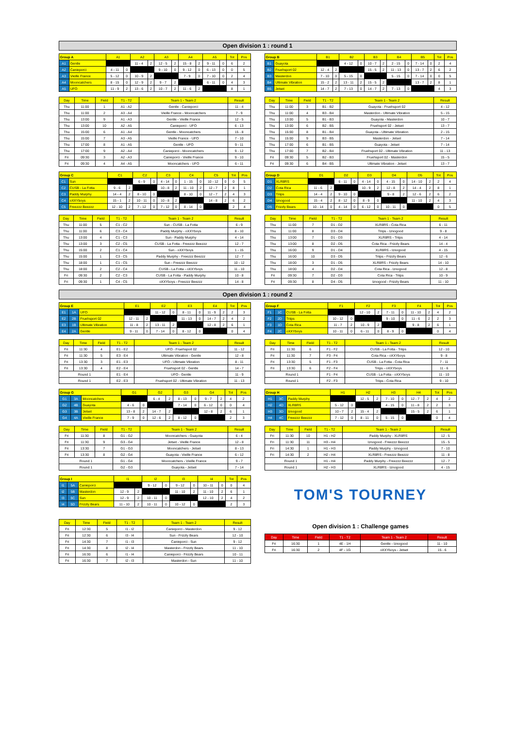Open division 1 : round 1
| Group A | | A1 | | A2 | | A3 | | A4 | | A5 | | Tot | Pos |
| --- | --- | --- | --- | --- | --- | --- | --- | --- | --- | --- | --- | --- | --- |
| A1 | Gentle | | | 11 - 4 | 2 | 12 - 5 | 2 | 15 - 8 | 2 | 9 - 11 | 0 | 6 | 2 |
| A2 | Canieporci | 4 - 11 | 0 | | | 9 - 10 | 0 | 9 - 12 | 0 | 6 - 13 | 0 | 0 | 5 |
| A3 | Vieille France | 5 - 12 | 0 | 10 - 9 | 2 | | | 7 - 9 | 0 | 7 - 10 | 0 | 2 | 4 |
| A4 | Mooncatchers | 8 - 15 | 0 | 12 - 9 | 2 | 9 - 7 | 2 | | | 6 - 11 | 0 | 4 | 3 |
| A5 | UFO | 11 - 9 | 2 | 13 - 6 | 2 | 10 - 7 | 2 | 11 - 6 | 2 | | | 8 | 1 |
| Group B | | B1 | | B2 | | B3 | | B4 | | B5 | | Tot | Pos |
| --- | --- | --- | --- | --- | --- | --- | --- | --- | --- | --- | --- | --- | --- |
| B1 | Guayota | | | 4 - 12 | 0 | 10 - 7 | 2 | 2 - 15 | 0 | 7 - 14 | 0 | 2 | 4 |
| B2 | Fruehsport 02 | 12 - 4 | 2 | | | 15 - 5 | 2 | 11 - 13 | 0 | 13 - 7 | 2 | 6 | 2 |
| B3 | Masterdon | 7 - 10 | 0 | 5 - 15 | 0 | | | 5 - 15 | 0 | 7 - 14 | 0 | 0 | 5 |
| B4 | Ultimate Vibration | 15 - 2 | 2 | 13 - 11 | 2 | 15 - 5 | 2 | | | 13 - 7 | 2 | 8 | 1 |
| B5 | Jetset | 14 - 7 | 2 | 7 - 13 | 0 | 14 - 7 | 2 | 7 - 13 | 0 | | | 4 | 3 |
| Day | Time | Field | T1 - T2 | Team 1 - Team 2 | Result |
| --- | --- | --- | --- | --- | --- |
| Thu | 11:00 | 1 | A1 - A2 | Gentle - Canieporci | 11 - 4 |
| Thu | 11:00 | 2 | A3 - A4 | Vieille France - Mooncatchers | 7 - 9 |
| Thu | 13:00 | 9 | A1 - A3 | Gentle - Vieille France | 12 - 5 |
| Thu | 13:00 | 10 | A2 - A5 | Canieporci - UFO | 6 - 13 |
| Thu | 15:00 | 6 | A1 - A4 | Gentle - Mooncatchers | 15 - 8 |
| Thu | 15:00 | 7 | A3 - A5 | Vieille France - UFO | 7 - 10 |
| Thu | 17:00 | 8 | A1 - A5 | Gentle - UFO | 9 - 11 |
| Thu | 17:00 | 9 | A2 - A4 | Canieporci - Mooncatchers | 9 - 12 |
| Fri | 09:30 | 3 | A2 - A3 | Canieporci - Vieille France | 9 - 10 |
| Fri | 09:30 | 4 | A4 - A5 | Mooncatchers - UFO | 6 - 11 |
| Day | Time | Field | T1 - T2 | Team 1 - Team 2 | Result |
| --- | --- | --- | --- | --- | --- |
| Thu | 11:00 | 3 | B1 - B2 | Guayota - Fruehsport 02 | 4 - 12 |
| Thu | 11:00 | 4 | B3 - B4 | Masterdon - Ultimate Vibration | 5 - 15 |
| Thu | 13:00 | 5 | B1 - B3 | Guayota - Masterdon | 10 - 7 |
| Thu | 13:00 | 6 | B2 - B5 | Fruehsport 02 - Jetset | 13 - 7 |
| Thu | 15:00 | 8 | B1 - B4 | Guayota - Ultimate Vibration | 2 - 15 |
| Thu | 15:00 | 9 | B3 - B5 | Masterdon - Jetset | 7 - 14 |
| Thu | 17:00 | 6 | B1 - B5 | Guayota - Jetset | 7 - 14 |
| Thu | 17:00 | 7 | B2 - B4 | Fruehsport 02 - Ultimate Vibration | 11 - 13 |
| Fri | 09:30 | 5 | B2 - B3 | Fruehsport 02 - Masterdon | 15 - 5 |
| Fri | 09:30 | 6 | B4 - B5 | Ultimate Vibration - Jetset | 13 - 7 |
| Group C | | C1 | | C2 | | C3 | | C4 | | C5 | | Tot | Pos |
| --- | --- | --- | --- | --- | --- | --- | --- | --- | --- | --- | --- | --- | --- |
| C1 | Sun | | | 6 - 9 | 0 | 4 - 14 | 0 | 1 - 15 | 0 | 10 - 12 | 0 | 0 | 5 |
| C2 | CUSB - La Fotta | 9 - 6 | 2 | | | 10 - 8 | 2 | 11 - 10 | 2 | 12 - 7 | 2 | 8 | 1 |
| C3 | Paddy Murphy | 14 - 4 | 2 | 8 - 10 | 0 | | | 8 - 10 | 0 | 12 - 7 | 2 | 4 | 3 |
| C4 | oXXYboys | 15 - 1 | 2 | 10 - 11 | 0 | 10 - 8 | 2 | | | 14 - 8 | 2 | 6 | 2 |
| C5 | Freezzz Beezzz | 12 - 10 | 2 | 7 - 12 | 0 | 7 - 12 | 0 | 8 - 14 | 0 | | | 2 | 4 |
| Group D | | D1 | | D2 | | D3 | | D4 | | D5 | | Tot | Pos |
| --- | --- | --- | --- | --- | --- | --- | --- | --- | --- | --- | --- | --- | --- |
| D1 | XLR8RS | | | 6 - 11 | 0 | 4 - 14 | 0 | 4 - 15 | 0 | 14 - 10 | 2 | 2 | 4 |
| D2 | Cota Rica | 11 - 6 | 2 | | | 10 - 9 | 2 | 12 - 8 | 2 | 14 - 4 | 2 | 8 | 1 |
| D3 | Triips | 14 - 4 | 2 | 9 - 10 | 0 | | | 9 - 8 | 2 | 12 - 6 | 2 | 6 | 2 |
| D4 | Iznogood | 15 - 4 | 2 | 8 - 12 | 0 | 8 - 9 | 0 | | | 11 - 10 | 2 | 4 | 3 |
| D5 | Frizzly Bears | 10 - 14 | 0 | 4 - 14 | 0 | 6 - 12 | 0 | 10 - 11 | 0 | | | 0 | 5 |
| Day | Time | Field | T1 - T2 | Team 1 - Team 2 | Result |
| --- | --- | --- | --- | --- | --- |
| Thu | 11:00 | 5 | C1 - C2 | Sun - CUSB - La Fotta | 6 - 9 |
| Thu | 11:00 | 6 | C3 - C4 | Paddy Murphy - oXXYboys | 8 - 10 |
| Thu | 13:00 | 4 | C1 - C3 | Sun - Paddy Murphy | 4 - 14 |
| Thu | 13:00 | 3 | C2 - C5 | CUSB - La Fotta - Freezzz Beezzz | 12 - 7 |
| Thu | 15:00 | 2 | C1 - C4 | Sun - oXXYboys | 1 - 15 |
| Thu | 15:00 | 1 | C3 - C5 | Paddy Murphy - Freezzz Beezzz | 12 - 7 |
| Thu | 18:00 | 1 | C1 - C5 | Sun - Freezzz Beezzz | 10 - 12 |
| Thu | 18:00 | 2 | C2 - C4 | CUSB - La Fotta - oXXYboys | 11 - 10 |
| Fri | 09:30 | 2 | C2 - C3 | CUSB - La Fotta - Paddy Murphy | 10 - 8 |
| Fri | 09:30 | 1 | C4 - C5 | oXXYboys - Freezzz Beezzz | 14 - 8 |
| Day | Time | Field | T1 - T2 | Team 1 - Team 2 | Result |
| --- | --- | --- | --- | --- | --- |
| Thu | 11:00 | 7 | D1 - D2 | XLR8RS - Cota Rica | 6 - 11 |
| Thu | 11:00 | 8 | D3 - D4 | Triips - Iznogood | 9 - 8 |
| Thu | 13:00 | 7 | D1 - D3 | XLR8RS - Triips | 4 - 14 |
| Thu | 13:00 | 8 | D2 - D5 | Cota Rica - Frizzly Bears | 14 - 4 |
| Thu | 16:00 | 9 | D1 - D4 | XLR8RS - Iznogood | 4 - 15 |
| Thu | 16:00 | 10 | D3 - D5 | Triips - Frizzly Bears | 12 - 6 |
| Thu | 18:00 | 3 | D1 - D5 | XLR8RS - Frizzly Bears | 14 - 10 |
| Thu | 18:00 | 4 | D2 - D4 | Cota Rica - Iznogood | 12 - 8 |
| Fri | 09:30 | 7 | D2 - D3 | Cota Rica - Triips | 10 - 9 |
| Fri | 09:30 | 8 | D4 - D5 | Iznogood - Frizzly Bears | 11 - 10 |
Open division 1 : round 2
| Group E | | | E1 | | E2 | | E3 | | E4 | | Tot | Pos |
| --- | --- | --- | --- | --- | --- | --- | --- | --- | --- | --- | --- | --- |
| E1 | 1A | UFO | | | 11 - 12 | 0 | 8 - 11 | 0 | 11 - 9 | 2 | 2 | 3 |
| E2 | 2B | Fruehsport 02 | 12 - 11 | 2 | | | 11 - 13 | 0 | 14 - 7 | 2 | 4 | 2 |
| E3 | 1B | Ultimate Vibration | 11 - 8 | 2 | 13 - 11 | 2 | | | 12 - 8 | 2 | 6 | 1 |
| E4 | 2A | Gentle | 9 - 11 | 0 | 7 - 14 | 0 | 8 - 12 | 0 | | | 0 | 4 |
| Group F | | | F1 | | F2 | | F3 | | F4 | | Tot | Pos |
| --- | --- | --- | --- | --- | --- | --- | --- | --- | --- | --- | --- | --- |
| F1 | 1C | CUSB - La Fotta | | | 12 - 10 | 2 | 7 - 11 | 0 | 11 - 10 | 2 | 4 | 2 |
| F2 | 2D | Triips | 10 - 12 | 0 | | | 9 - 10 | 0 | 11 - 6 | 2 | 2 | 3 |
| F3 | 1D | Cota Rica | 11 - 7 | 2 | 10 - 9 | 2 | | | 9 - 8 | 2 | 6 | 1 |
| F4 | 2C | oXXYboys | 10 - 11 | 0 | 6 - 11 | 0 | 8 - 9 | 0 | | | 0 | 4 |
| Day | Time | Field | T1 - T2 | Team 1 - Team 2 | Result |
| --- | --- | --- | --- | --- | --- |
| Fri | 11:30 | 4 | E1 - E2 | UFO - Fruehsport 02 | 11 - 12 |
| Fri | 11:30 | 5 | E3 - E4 | Ultimate Vibration - Gentle | 12 - 8 |
| Fri | 13:30 | 3 | E1 - E3 | UFO - Ultimate Vibration | 8 - 11 |
| Fri | 13:30 | 4 | E2 - E4 | Fruehsport 02 - Gentle | 14 - 7 |
| Round 1 | | | E1 - E4 | UFO - Gentle | 11 - 9 |
| Round 1 | | | E2 - E3 | Fruehsport 02 - Ultimate Vibration | 11 - 13 |
| Day | Time | Field | T1 - T2 | Team 1 - Team 2 | Result |
| --- | --- | --- | --- | --- | --- |
| Fri | 11:30 | 6 | F1 - F2 | CUSB - La Fotta - Triips | 12 - 10 |
| Fri | 11:30 | 7 | F3 - F4 | Cota Rica - oXXYboys | 9 - 8 |
| Fri | 13:30 | 5 | F1 - F3 | CUSB - La Fotta - Cota Rica | 7 - 11 |
| Fri | 13:30 | 6 | F2 - F4 | Triips - oXXYboys | 11 - 6 |
| Round 1 | | | F1 - F4 | CUSB - La Fotta - oXXYboys | 11 - 10 |
| Round 1 | | | F2 - F3 | Triips - Cota Rica | 9 - 10 |
| Group G | | | G1 | | G2 | | G3 | | G4 | | Tot | Pos |
| --- | --- | --- | --- | --- | --- | --- | --- | --- | --- | --- | --- | --- |
| G1 | 3A | Mooncatchers | | | 6 - 4 | 2 | 8 - 13 | 0 | 9 - 7 | 2 | 4 | 2 |
| G2 | 4B | Guayota | 4 - 6 | 0 | | | 7 - 14 | 0 | 6 - 12 | 0 | 0 | 4 |
| G3 | 3B | Jetset | 13 - 8 | 2 | 14 - 7 | 2 | | | 12 - 8 | 2 | 6 | 1 |
| G4 | 4A | Vieille France | 7 - 9 | 0 | 12 - 6 | 2 | 8 - 12 | 0 | | | 2 | 3 |
| Group H | | | H1 | | H2 | | H3 | | H4 | | Tot | Pos |
| --- | --- | --- | --- | --- | --- | --- | --- | --- | --- | --- | --- | --- |
| H1 | 3C | Paddy Murphy | | | 12 - 5 | 2 | 7 - 10 | 0 | 12 - 7 | 2 | 4 | 2 |
| H2 | 4D | XLR8RS | 5 - 12 | 0 | | | 4 - 15 | 0 | 11 - 8 | 2 | 2 | 3 |
| H3 | 3D | Iznogood | 10 - 7 | 2 | 15 - 4 | 2 | | | 15 - 5 | 2 | 6 | 1 |
| H4 | 4C | Freezzz Beezzz | 7 - 12 | 0 | 8 - 11 | 0 | 5 - 15 | 0 | | | 0 | 4 |
| Day | Time | Field | T1 - T2 | Team 1 - Team 2 | Result |
| --- | --- | --- | --- | --- | --- |
| Fri | 11:30 | 8 | G1 - G2 | Mooncatchers - Guayota | 6 - 4 |
| Fri | 11:30 | 9 | G3 - G4 | Jetset - Vieille France | 12 - 8 |
| Fri | 13:30 | 7 | G1 - G3 | Mooncatchers - Jetset | 8 - 13 |
| Fri | 13:30 | 8 | G2 - G4 | Guayota - Vieille France | 6 - 12 |
| Round 1 | | | G1 - G4 | Mooncatchers - Vieille France | 9 - 7 |
| Round 1 | | | G2 - G3 | Guayota - Jetset | 7 - 14 |
| Day | Time | Field | T1 - T2 | Team 1 - Team 2 | Result |
| --- | --- | --- | --- | --- | --- |
| Fri | 11:30 | 10 | H1 - H2 | Paddy Murphy - XLR8RS | 12 - 5 |
| Fri | 11:30 | 11 | H3 - H4 | Iznogood - Freezzz Beezzz | 15 - 5 |
| Fri | 14:30 | 1 | H1 - H3 | Paddy Murphy - Iznogood | 7 - 10 |
| Fri | 14:30 | 2 | H2 - H4 | XLR8RS - Freezzz Beezzz | 11 - 8 |
| Round 1 | | | H1 - H4 | Paddy Murphy - Freezzz Beezzz | 12 - 7 |
| Round 1 | | | H2 - H3 | XLR8RS - Iznogood | 4 - 15 |
| Group I | | | I1 | | I2 | | I3 | | I4 | | Tot | Pos |
| --- | --- | --- | --- | --- | --- | --- | --- | --- | --- | --- | --- | --- |
| I1 | 5A | Canieporci | | | 9 - 12 | 0 | 9 - 12 | 0 | 10 - 11 | 0 | 0 | 4 |
| I2 | 5B | Masterdon | 12 - 9 | 2 | | | 11 - 10 | 2 | 11 - 10 | 2 | 6 | 1 |
| I3 | 5C | Sun | 12 - 9 | 2 | 10 - 11 | 0 | | | 12 - 10 | 2 | 4 | 2 |
| I4 | 5D | Frizzly Bears | 11 - 10 | 2 | 10 - 11 | 0 | 10 - 12 | 0 | | | 2 | 3 |
TOM'S TOURNEY
| Day | Time | Field | T1 - T2 | Team 1 - Team 2 | Result |
| --- | --- | --- | --- | --- | --- |
| Fri | 12:30 | 5 | I1 - I2 | Canieporci - Masterdon | 9 - 12 |
| Fri | 12:30 | 6 | I3 - I4 | Sun - Frizzly Bears | 12 - 10 |
| Fri | 14:30 | 7 | I1 - I3 | Canieporci - Sun | 9 - 12 |
| Fri | 14:30 | 8 | I2 - I4 | Masterdon - Frizzly Bears | 11 - 10 |
| Fri | 16:30 | 6 | I1 - I4 | Canieporci - Frizzly Bears | 10 - 11 |
| Fri | 16:30 | 7 | I2 - I3 | Masterdon - Sun | 11 - 10 |
Open division 1 : Challenge games
| Day | Time | Field | T1 - T2 | Team 1 - Team 2 | Result |
| --- | --- | --- | --- | --- | --- |
| Fri | 16:30 | 1 | 4E - 1H | Gentle - Iznogood | 11 - 10 |
| Fri | 16:30 | 2 | 4F - 1G | oXXYboys - Jetset | 15 - 6 |